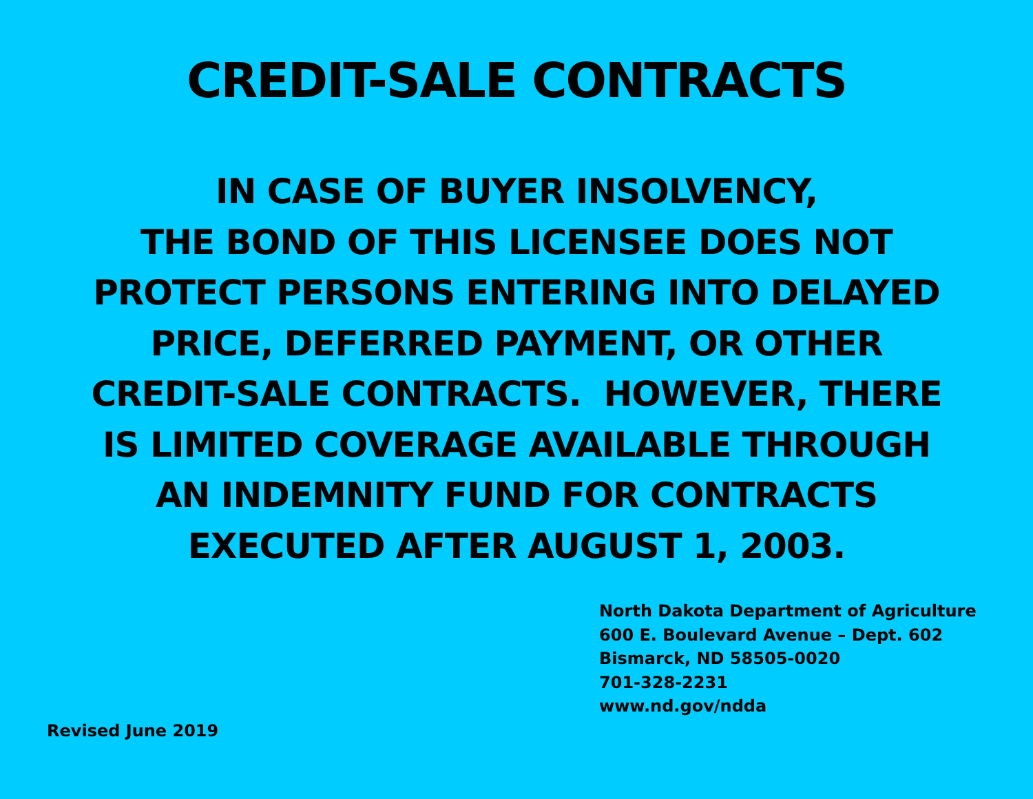CREDIT-SALE CONTRACTS
IN CASE OF BUYER INSOLVENCY,
THE BOND OF THIS LICENSEE DOES NOT
PROTECT PERSONS ENTERING INTO DELAYED
PRICE, DEFERRED PAYMENT, OR OTHER
CREDIT-SALE CONTRACTS. HOWEVER, THERE
IS LIMITED COVERAGE AVAILABLE THROUGH
AN INDEMNITY FUND FOR CONTRACTS
EXECUTED AFTER AUGUST 1, 2003.
North Dakota Department of Agriculture
600 E. Boulevard Avenue – Dept. 602
Bismarck, ND 58505-0020
701-328-2231
www.nd.gov/ndda
Revised June 2019